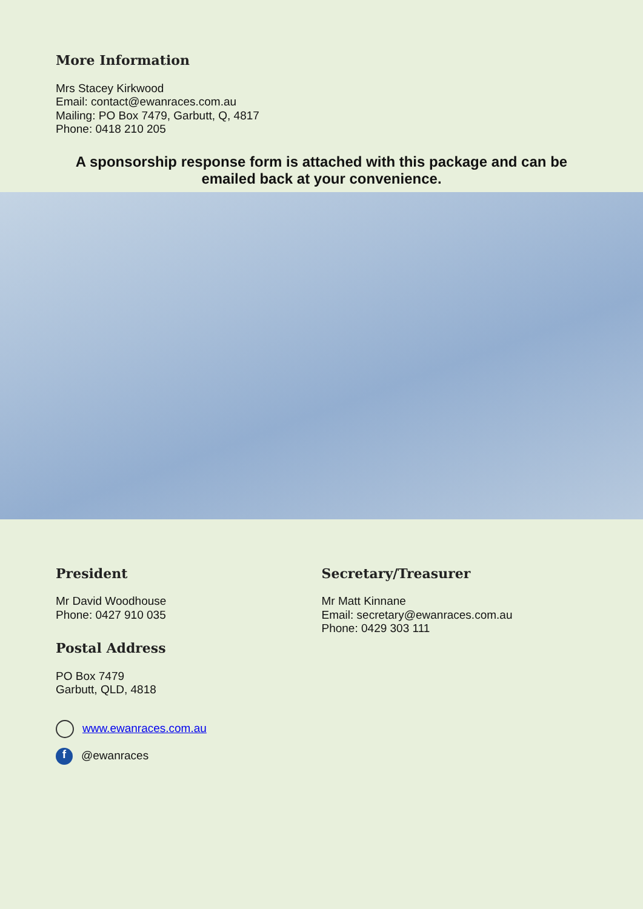More Information
Mrs Stacey Kirkwood
Email: contact@ewanraces.com.au
Mailing: PO Box 7479, Garbutt, Q, 4817
Phone: 0418 210 205
A sponsorship response form is attached with this package and can be emailed back at your convenience.
President
Mr David Woodhouse
Phone: 0427 910 035
Postal Address
PO Box 7479
Garbutt, QLD, 4818
www.ewanraces.com.au
f @ewanraces
Secretary/Treasurer
Mr Matt Kinnane
Email: secretary@ewanraces.com.au
Phone: 0429 303 111